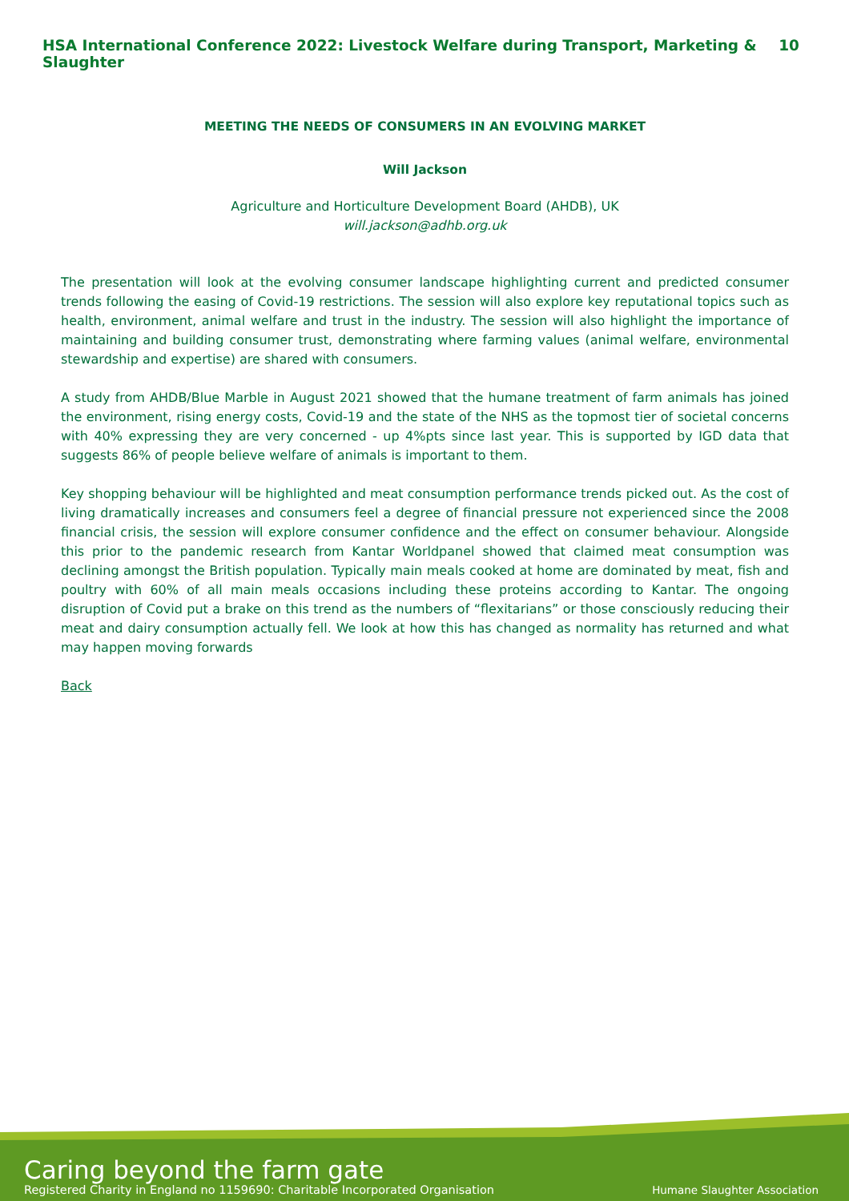HSA International Conference 2022: Livestock Welfare during Transport, Marketing & Slaughter 10
MEETING THE NEEDS OF CONSUMERS IN AN EVOLVING MARKET
Will Jackson
Agriculture and Horticulture Development Board (AHDB), UK
will.jackson@adhb.org.uk
The presentation will look at the evolving consumer landscape highlighting current and predicted consumer trends following the easing of Covid-19 restrictions. The session will also explore key reputational topics such as health, environment, animal welfare and trust in the industry. The session will also highlight the importance of maintaining and building consumer trust, demonstrating where farming values (animal welfare, environmental stewardship and expertise) are shared with consumers.
A study from AHDB/Blue Marble in August 2021 showed that the humane treatment of farm animals has joined the environment, rising energy costs, Covid-19 and the state of the NHS as the topmost tier of societal concerns with 40% expressing they are very concerned - up 4%pts since last year. This is supported by IGD data that suggests 86% of people believe welfare of animals is important to them.
Key shopping behaviour will be highlighted and meat consumption performance trends picked out. As the cost of living dramatically increases and consumers feel a degree of financial pressure not experienced since the 2008 financial crisis, the session will explore consumer confidence and the effect on consumer behaviour. Alongside this prior to the pandemic research from Kantar Worldpanel showed that claimed meat consumption was declining amongst the British population. Typically main meals cooked at home are dominated by meat, fish and poultry with 60% of all main meals occasions including these proteins according to Kantar. The ongoing disruption of Covid put a brake on this trend as the numbers of “flexitarians” or those consciously reducing their meat and dairy consumption actually fell. We look at how this has changed as normality has returned and what may happen moving forwards
Back
Caring beyond the farm gate
Registered Charity in England no 1159690: Charitable Incorporated Organisation
Humane Slaughter Association